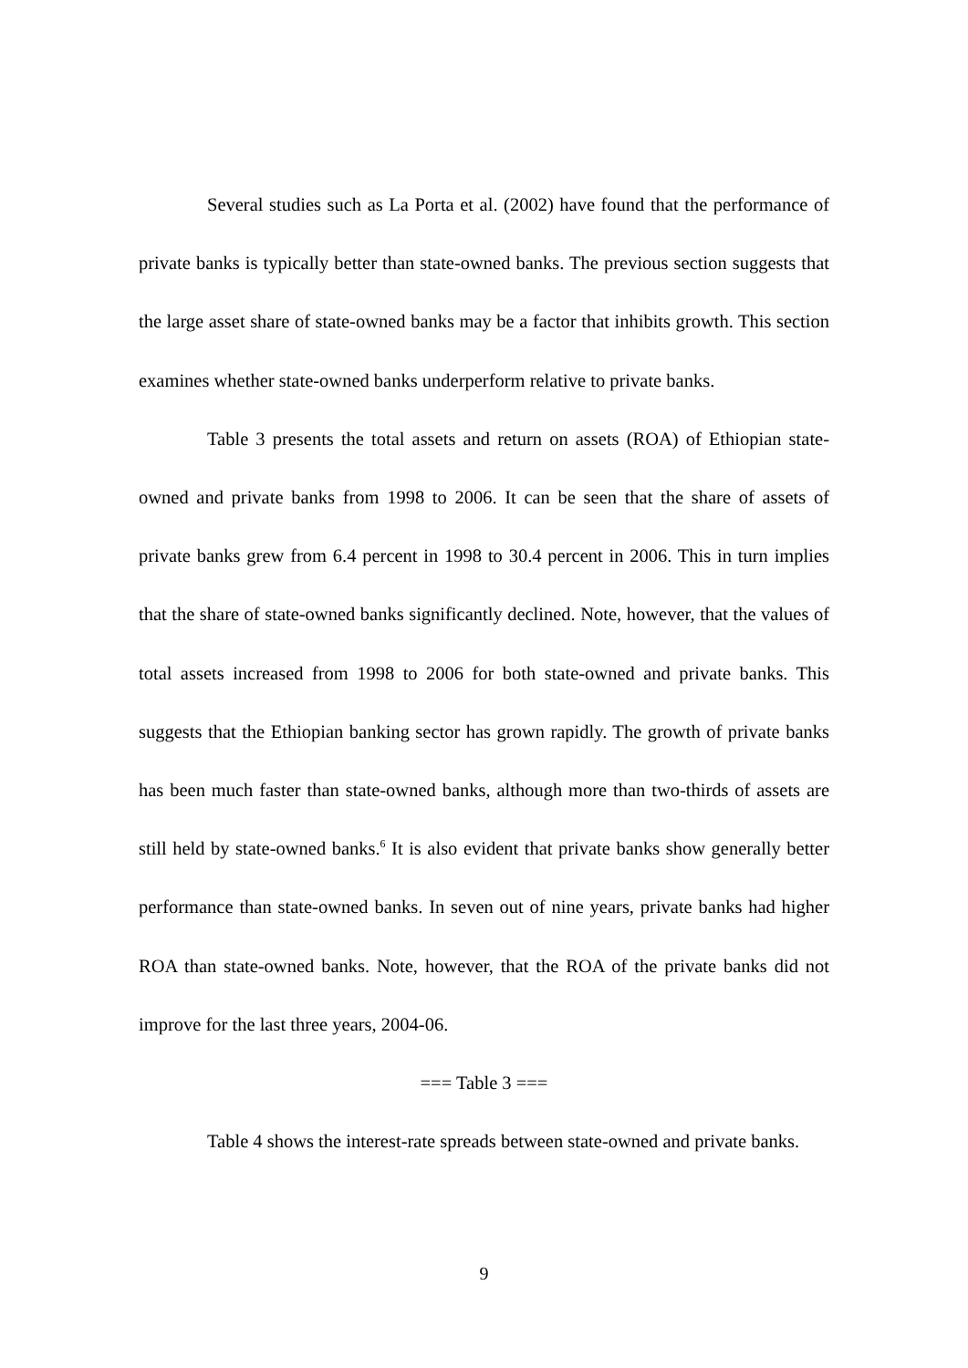Several studies such as La Porta et al. (2002) have found that the performance of private banks is typically better than state-owned banks. The previous section suggests that the large asset share of state-owned banks may be a factor that inhibits growth. This section examines whether state-owned banks underperform relative to private banks.
Table 3 presents the total assets and return on assets (ROA) of Ethiopian state-owned and private banks from 1998 to 2006. It can be seen that the share of assets of private banks grew from 6.4 percent in 1998 to 30.4 percent in 2006. This in turn implies that the share of state-owned banks significantly declined. Note, however, that the values of total assets increased from 1998 to 2006 for both state-owned and private banks. This suggests that the Ethiopian banking sector has grown rapidly. The growth of private banks has been much faster than state-owned banks, although more than two-thirds of assets are still held by state-owned banks.<sup>6</sup> It is also evident that private banks show generally better performance than state-owned banks. In seven out of nine years, private banks had higher ROA than state-owned banks. Note, however, that the ROA of the private banks did not improve for the last three years, 2004-06.
=== Table 3 ===
Table 4 shows the interest-rate spreads between state-owned and private banks.
9